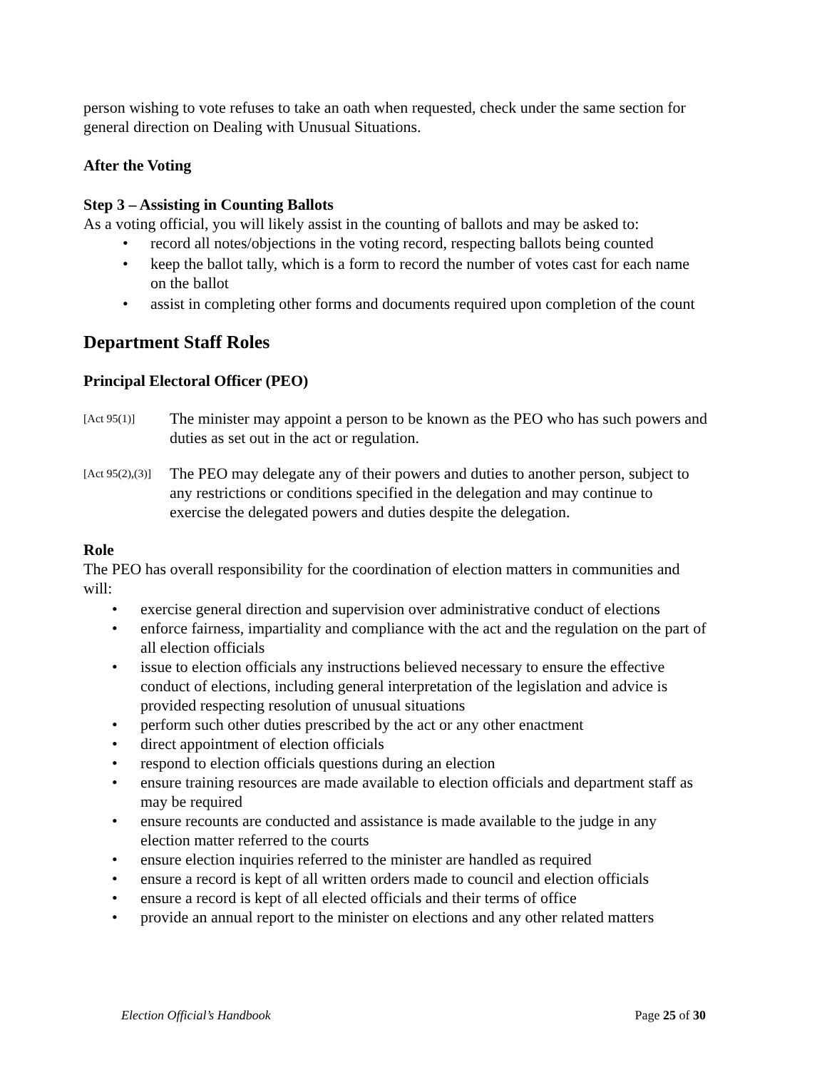person wishing to vote refuses to take an oath when requested, check under the same section for general direction on Dealing with Unusual Situations.
After the Voting
Step 3 – Assisting in Counting Ballots
As a voting official, you will likely assist in the counting of ballots and may be asked to:
• record all notes/objections in the voting record, respecting ballots being counted
• keep the ballot tally, which is a form to record the number of votes cast for each name on the ballot
• assist in completing other forms and documents required upon completion of the count
Department Staff Roles
Principal Electoral Officer (PEO)
[Act 95(1)]
The minister may appoint a person to be known as the PEO who has such powers and duties as set out in the act or regulation.
[Act 95(2),(3)]
The PEO may delegate any of their powers and duties to another person, subject to any restrictions or conditions specified in the delegation and may continue to exercise the delegated powers and duties despite the delegation.
Role
The PEO has overall responsibility for the coordination of election matters in communities and will:
• exercise general direction and supervision over administrative conduct of elections
• enforce fairness, impartiality and compliance with the act and the regulation on the part of all election officials
• issue to election officials any instructions believed necessary to ensure the effective conduct of elections, including general interpretation of the legislation and advice is provided respecting resolution of unusual situations
• perform such other duties prescribed by the act or any other enactment
• direct appointment of election officials
• respond to election officials questions during an election
• ensure training resources are made available to election officials and department staff as may be required
• ensure recounts are conducted and assistance is made available to the judge in any election matter referred to the courts
• ensure election inquiries referred to the minister are handled as required
• ensure a record is kept of all written orders made to council and election officials
• ensure a record is kept of all elected officials and their terms of office
• provide an annual report to the minister on elections and any other related matters
Election Official’s Handbook Page 25 of 30